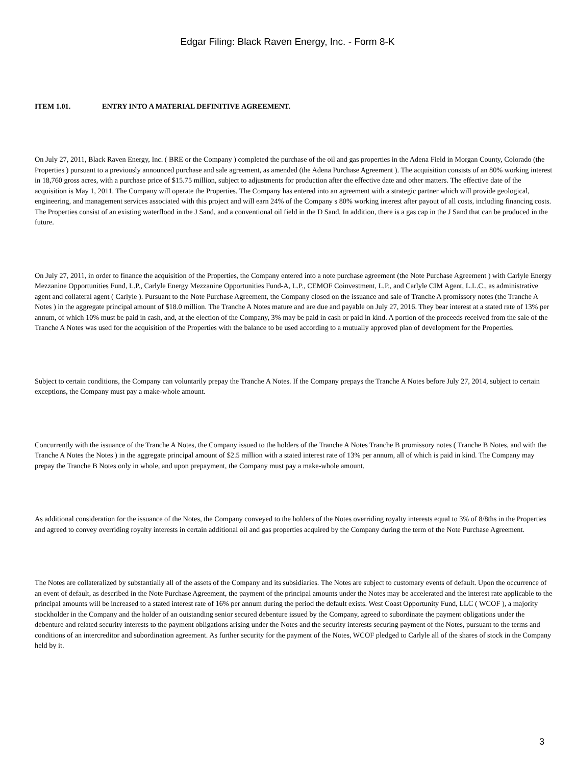Edgar Filing: Black Raven Energy, Inc. - Form 8-K
ITEM 1.01. ENTRY INTO A MATERIAL DEFINITIVE AGREEMENT.
On July 27, 2011, Black Raven Energy, Inc. ( BRE or the Company ) completed the purchase of the oil and gas properties in the Adena Field in Morgan County, Colorado (the Properties ) pursuant to a previously announced purchase and sale agreement, as amended (the Adena Purchase Agreement ). The acquisition consists of an 80% working interest in 18,760 gross acres, with a purchase price of $15.75 million, subject to adjustments for production after the effective date and other matters. The effective date of the acquisition is May 1, 2011. The Company will operate the Properties. The Company has entered into an agreement with a strategic partner which will provide geological, engineering, and management services associated with this project and will earn 24% of the Company s 80% working interest after payout of all costs, including financing costs. The Properties consist of an existing waterflood in the J Sand, and a conventional oil field in the D Sand. In addition, there is a gas cap in the J Sand that can be produced in the future.
On July 27, 2011, in order to finance the acquisition of the Properties, the Company entered into a note purchase agreement (the Note Purchase Agreement ) with Carlyle Energy Mezzanine Opportunities Fund, L.P., Carlyle Energy Mezzanine Opportunities Fund-A, L.P., CEMOF Coinvestment, L.P., and Carlyle CIM Agent, L.L.C., as administrative agent and collateral agent ( Carlyle ). Pursuant to the Note Purchase Agreement, the Company closed on the issuance and sale of Tranche A promissory notes (the Tranche A Notes ) in the aggregate principal amount of $18.0 million. The Tranche A Notes mature and are due and payable on July 27, 2016. They bear interest at a stated rate of 13% per annum, of which 10% must be paid in cash, and, at the election of the Company, 3% may be paid in cash or paid in kind. A portion of the proceeds received from the sale of the Tranche A Notes was used for the acquisition of the Properties with the balance to be used according to a mutually approved plan of development for the Properties.
Subject to certain conditions, the Company can voluntarily prepay the Tranche A Notes. If the Company prepays the Tranche A Notes before July 27, 2014, subject to certain exceptions, the Company must pay a make-whole amount.
Concurrently with the issuance of the Tranche A Notes, the Company issued to the holders of the Tranche A Notes Tranche B promissory notes ( Tranche B Notes, and with the Tranche A Notes the Notes ) in the aggregate principal amount of $2.5 million with a stated interest rate of 13% per annum, all of which is paid in kind. The Company may prepay the Tranche B Notes only in whole, and upon prepayment, the Company must pay a make-whole amount.
As additional consideration for the issuance of the Notes, the Company conveyed to the holders of the Notes overriding royalty interests equal to 3% of 8/8ths in the Properties and agreed to convey overriding royalty interests in certain additional oil and gas properties acquired by the Company during the term of the Note Purchase Agreement.
The Notes are collateralized by substantially all of the assets of the Company and its subsidiaries. The Notes are subject to customary events of default. Upon the occurrence of an event of default, as described in the Note Purchase Agreement, the payment of the principal amounts under the Notes may be accelerated and the interest rate applicable to the principal amounts will be increased to a stated interest rate of 16% per annum during the period the default exists. West Coast Opportunity Fund, LLC ( WCOF ), a majority stockholder in the Company and the holder of an outstanding senior secured debenture issued by the Company, agreed to subordinate the payment obligations under the debenture and related security interests to the payment obligations arising under the Notes and the security interests securing payment of the Notes, pursuant to the terms and conditions of an intercreditor and subordination agreement. As further security for the payment of the Notes, WCOF pledged to Carlyle all of the shares of stock in the Company held by it.
3